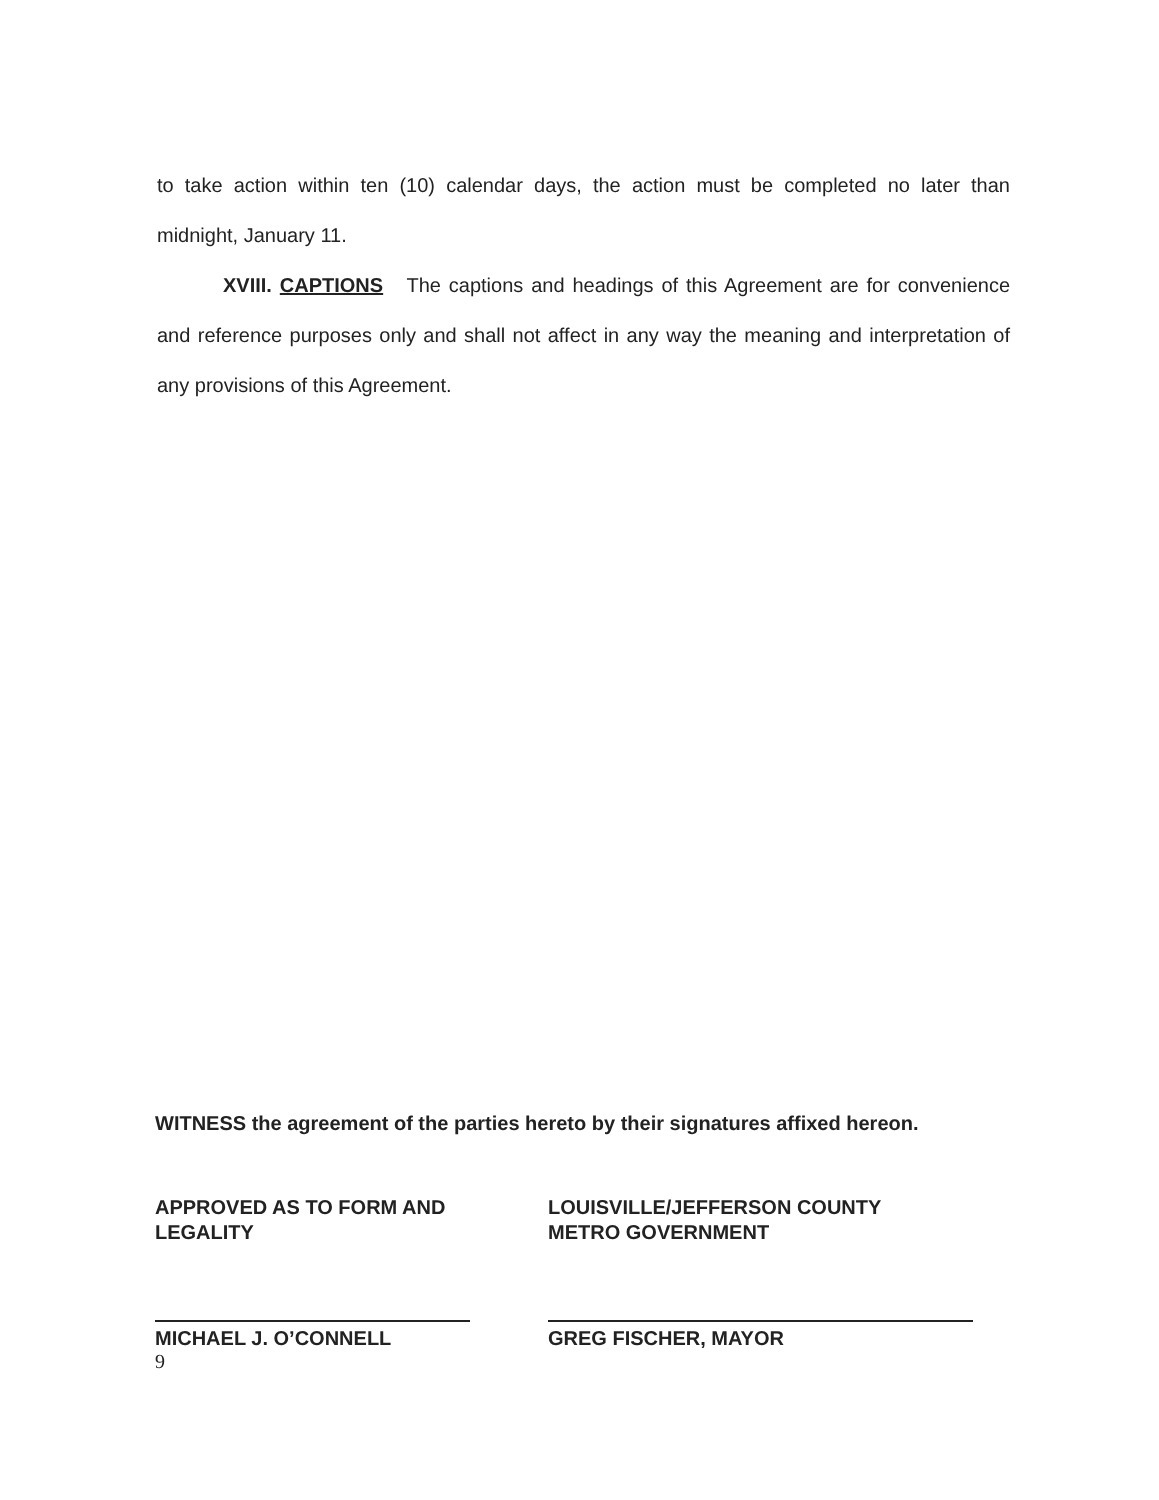to take action within ten (10) calendar days, the action must be completed no later than midnight, January 11.
XVIII. CAPTIONS The captions and headings of this Agreement are for convenience and reference purposes only and shall not affect in any way the meaning and interpretation of any provisions of this Agreement.
WITNESS the agreement of the parties hereto by their signatures affixed hereon.
APPROVED AS TO FORM AND
LEGALITY
MICHAEL J. O’CONNELL
LOUISVILLE/JEFFERSON COUNTY
METRO GOVERNMENT
GREG FISCHER, MAYOR
9